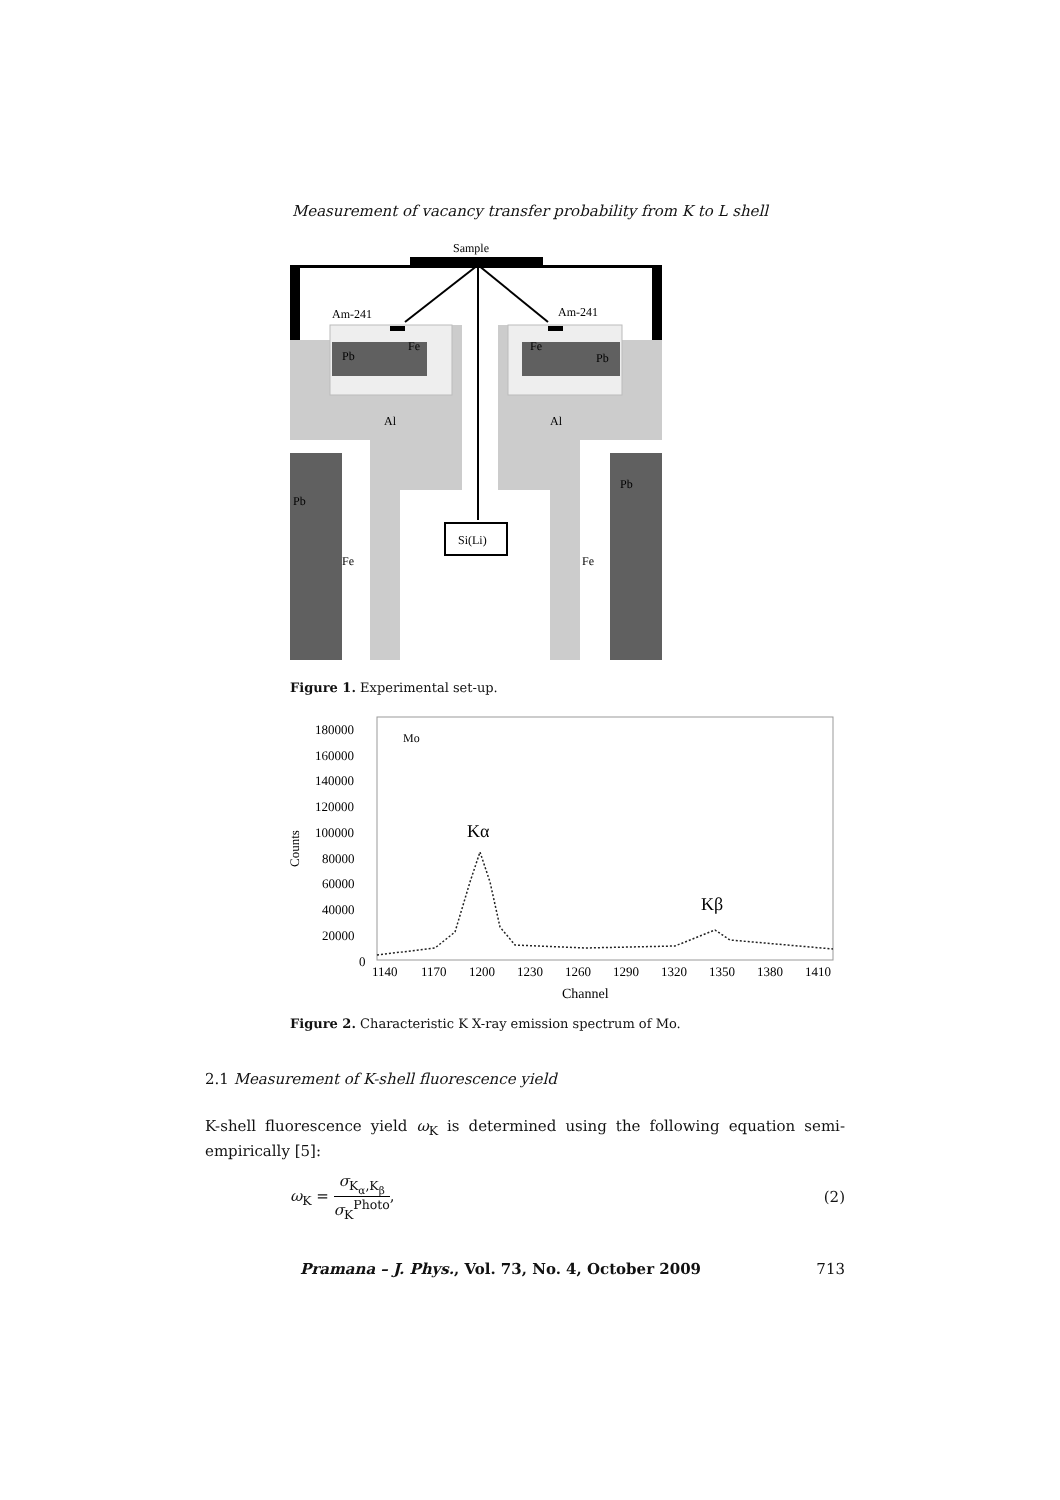Measurement of vacancy transfer probability from K to L shell
Sample
Si(Li)
Am-241
Am-241
Fe
Fe
Pb
Pb
Al
Al
Pb
Pb
Fe
Fe
Figure 1. Experimental set-up.
180000
160000
140000
120000
100000
80000
60000
40000
20000
0
Counts
Mo
Kα
Kβ
1140
1170
1200
1230
1260
1290
1320
1350
1380
1410
Channel
Figure 2. Characteristic K X-ray emission spectrum of Mo.
2.1 Measurement of K-shell fluorescence yield
K-shell fluorescence yield ω<sub>K</sub> is determined using the following equation semi-empirically [5]:
ω<sub>K</sub> = σ<sub>K<sub>α</sub>,K<sub>β</sub></sub> σ<sub>K</sub><sup>Photo</sup>, (2)
Pramana – J. Phys., Vol. 73, No. 4, October 2009
713